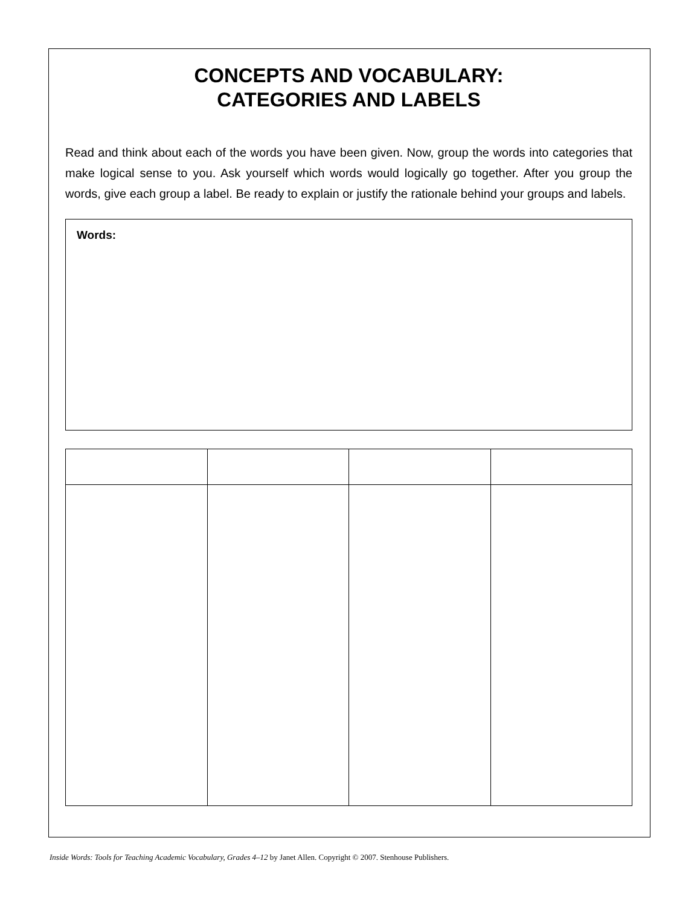CONCEPTS AND VOCABULARY:
CATEGORIES AND LABELS
Read and think about each of the words you have been given. Now, group the words into categories that make logical sense to you. Ask yourself which words would logically go together. After you group the words, give each group a label. Be ready to explain or justify the rationale behind your groups and labels.
Words:
Inside Words: Tools for Teaching Academic Vocabulary, Grades 4–12 by Janet Allen. Copyright © 2007. Stenhouse Publishers.